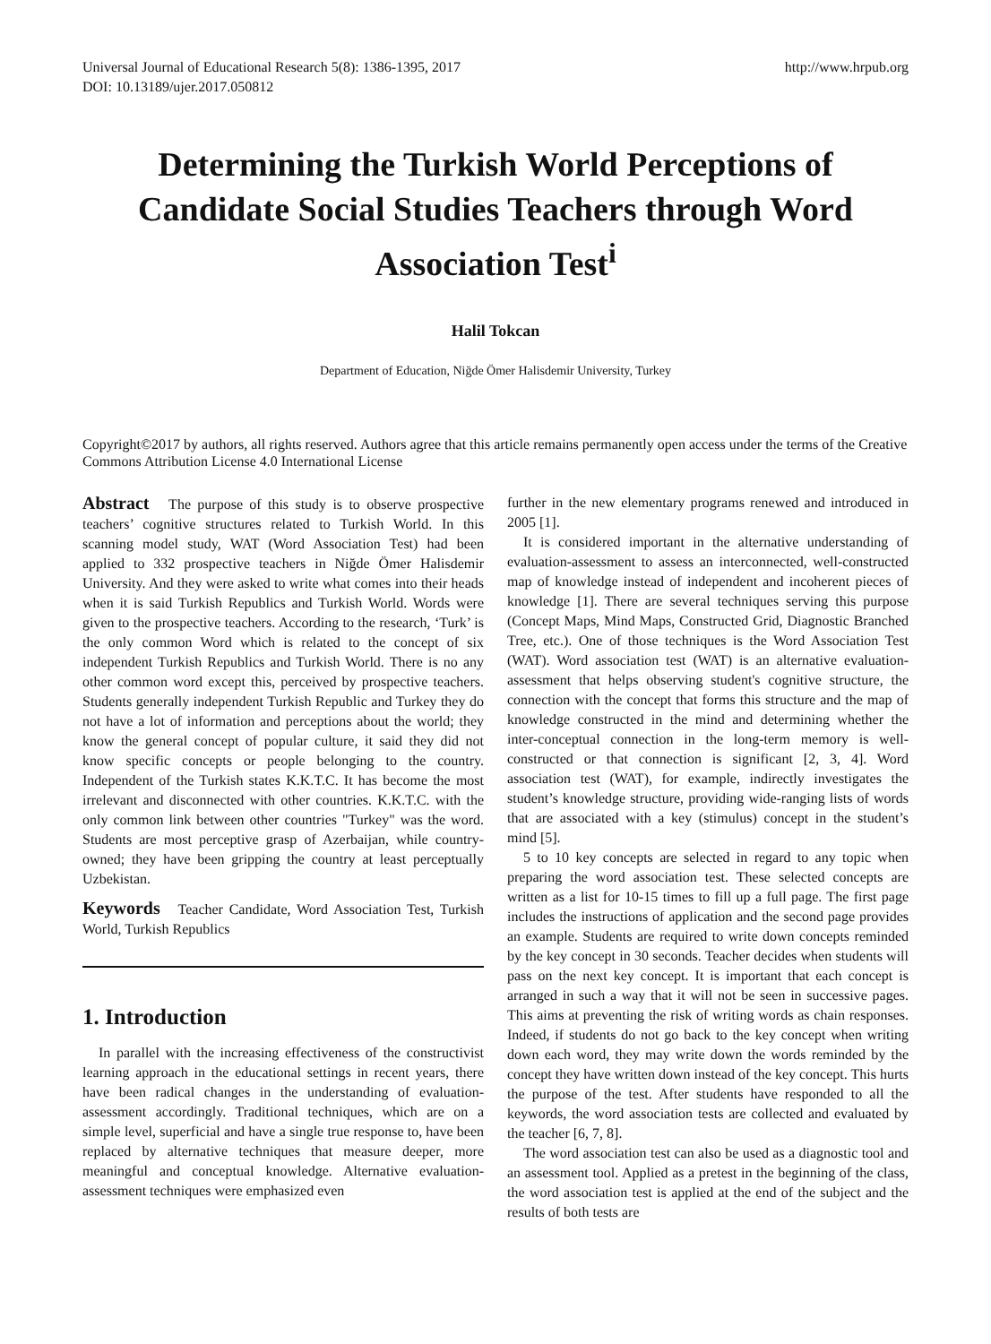Universal Journal of Educational Research 5(8): 1386-1395, 2017
DOI: 10.13189/ujer.2017.050812 http://www.hrpub.org
Determining the Turkish World Perceptions of Candidate Social Studies Teachers through Word Association Test<sup>i</sup>
Halil Tokcan
Department of Education, Niğde Ömer Halisdemir University, Turkey
Copyright©2017 by authors, all rights reserved. Authors agree that this article remains permanently open access under the terms of the Creative Commons Attribution License 4.0 International License
Abstract The purpose of this study is to observe prospective teachers’ cognitive structures related to Turkish World. In this scanning model study, WAT (Word Association Test) had been applied to 332 prospective teachers in Niğde Ömer Halisdemir University. And they were asked to write what comes into their heads when it is said Turkish Republics and Turkish World. Words were given to the prospective teachers. According to the research, ‘Turk’ is the only common Word which is related to the concept of six independent Turkish Republics and Turkish World. There is no any other common word except this, perceived by prospective teachers. Students generally independent Turkish Republic and Turkey they do not have a lot of information and perceptions about the world; they know the general concept of popular culture, it said they did not know specific concepts or people belonging to the country. Independent of the Turkish states K.K.T.C. It has become the most irrelevant and disconnected with other countries. K.K.T.C. with the only common link between other countries "Turkey" was the word. Students are most perceptive grasp of Azerbaijan, while country-owned; they have been gripping the country at least perceptually Uzbekistan.
Keywords Teacher Candidate, Word Association Test, Turkish World, Turkish Republics
1. Introduction
In parallel with the increasing effectiveness of the constructivist learning approach in the educational settings in recent years, there have been radical changes in the understanding of evaluation-assessment accordingly. Traditional techniques, which are on a simple level, superficial and have a single true response to, have been replaced by alternative techniques that measure deeper, more meaningful and conceptual knowledge. Alternative evaluation-assessment techniques were emphasized even
further in the new elementary programs renewed and introduced in 2005 [1].
It is considered important in the alternative understanding of evaluation-assessment to assess an interconnected, well-constructed map of knowledge instead of independent and incoherent pieces of knowledge [1]. There are several techniques serving this purpose (Concept Maps, Mind Maps, Constructed Grid, Diagnostic Branched Tree, etc.). One of those techniques is the Word Association Test (WAT). Word association test (WAT) is an alternative evaluation-assessment that helps observing student's cognitive structure, the connection with the concept that forms this structure and the map of knowledge constructed in the mind and determining whether the inter-conceptual connection in the long-term memory is well-constructed or that connection is significant [2, 3, 4]. Word association test (WAT), for example, indirectly investigates the student’s knowledge structure, providing wide-ranging lists of words that are associated with a key (stimulus) concept in the student’s mind [5].
5 to 10 key concepts are selected in regard to any topic when preparing the word association test. These selected concepts are written as a list for 10-15 times to fill up a full page. The first page includes the instructions of application and the second page provides an example. Students are required to write down concepts reminded by the key concept in 30 seconds. Teacher decides when students will pass on the next key concept. It is important that each concept is arranged in such a way that it will not be seen in successive pages. This aims at preventing the risk of writing words as chain responses. Indeed, if students do not go back to the key concept when writing down each word, they may write down the words reminded by the concept they have written down instead of the key concept. This hurts the purpose of the test. After students have responded to all the keywords, the word association tests are collected and evaluated by the teacher [6, 7, 8].
The word association test can also be used as a diagnostic tool and an assessment tool. Applied as a pretest in the beginning of the class, the word association test is applied at the end of the subject and the results of both tests are